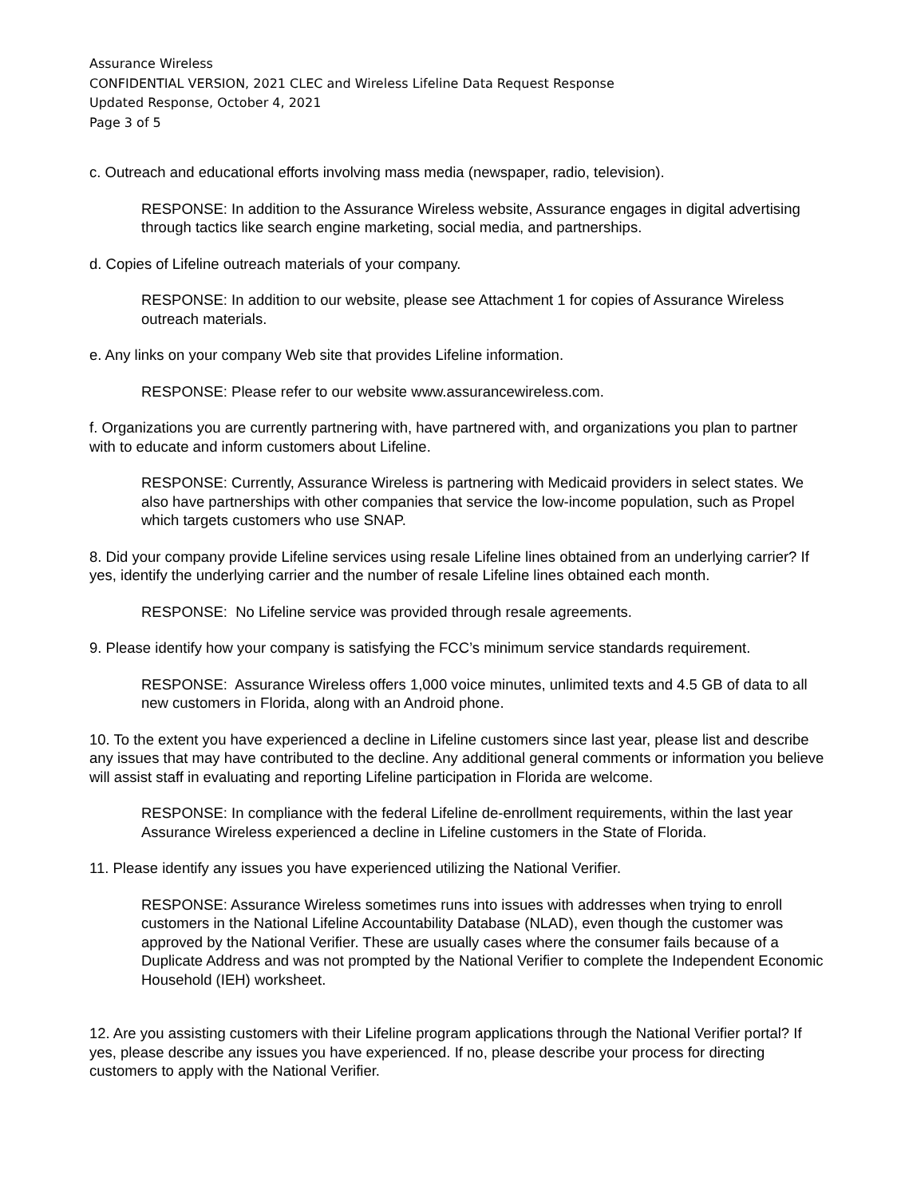Assurance Wireless
CONFIDENTIAL VERSION, 2021 CLEC and Wireless Lifeline Data Request Response
Updated Response, October 4, 2021
Page 3 of 5
c. Outreach and educational efforts involving mass media (newspaper, radio, television).
RESPONSE: In addition to the Assurance Wireless website, Assurance engages in digital advertising through tactics like search engine marketing, social media, and partnerships.
d. Copies of Lifeline outreach materials of your company.
RESPONSE: In addition to our website, please see Attachment 1 for copies of Assurance Wireless outreach materials.
e. Any links on your company Web site that provides Lifeline information.
RESPONSE: Please refer to our website www.assurancewireless.com.
f. Organizations you are currently partnering with, have partnered with, and organizations you plan to partner with to educate and inform customers about Lifeline.
RESPONSE: Currently, Assurance Wireless is partnering with Medicaid providers in select states. We also have partnerships with other companies that service the low-income population, such as Propel which targets customers who use SNAP.
8. Did your company provide Lifeline services using resale Lifeline lines obtained from an underlying carrier? If yes, identify the underlying carrier and the number of resale Lifeline lines obtained each month.
RESPONSE: No Lifeline service was provided through resale agreements.
9. Please identify how your company is satisfying the FCC’s minimum service standards requirement.
RESPONSE: Assurance Wireless offers 1,000 voice minutes, unlimited texts and 4.5 GB of data to all new customers in Florida, along with an Android phone.
10. To the extent you have experienced a decline in Lifeline customers since last year, please list and describe any issues that may have contributed to the decline. Any additional general comments or information you believe will assist staff in evaluating and reporting Lifeline participation in Florida are welcome.
RESPONSE: In compliance with the federal Lifeline de-enrollment requirements, within the last year Assurance Wireless experienced a decline in Lifeline customers in the State of Florida.
11. Please identify any issues you have experienced utilizing the National Verifier.
RESPONSE: Assurance Wireless sometimes runs into issues with addresses when trying to enroll customers in the National Lifeline Accountability Database (NLAD), even though the customer was approved by the National Verifier. These are usually cases where the consumer fails because of a Duplicate Address and was not prompted by the National Verifier to complete the Independent Economic Household (IEH) worksheet.
12. Are you assisting customers with their Lifeline program applications through the National Verifier portal? If yes, please describe any issues you have experienced. If no, please describe your process for directing customers to apply with the National Verifier.